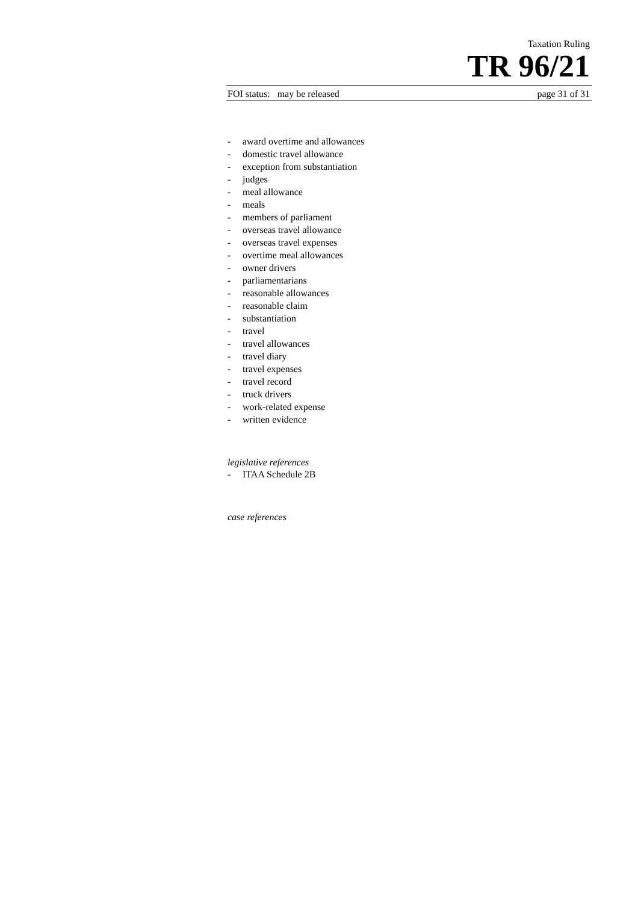Taxation Ruling
TR 96/21
FOI status: may be released page 31 of 31
- award overtime and allowances
- domestic travel allowance
- exception from substantiation
- judges
- meal allowance
- meals
- members of parliament
- overseas travel allowance
- overseas travel expenses
- overtime meal allowances
- owner drivers
- parliamentarians
- reasonable allowances
- reasonable claim
- substantiation
- travel
- travel allowances
- travel diary
- travel expenses
- travel record
- truck drivers
- work-related expense
- written evidence
legislative references
- ITAA Schedule 2B
case references